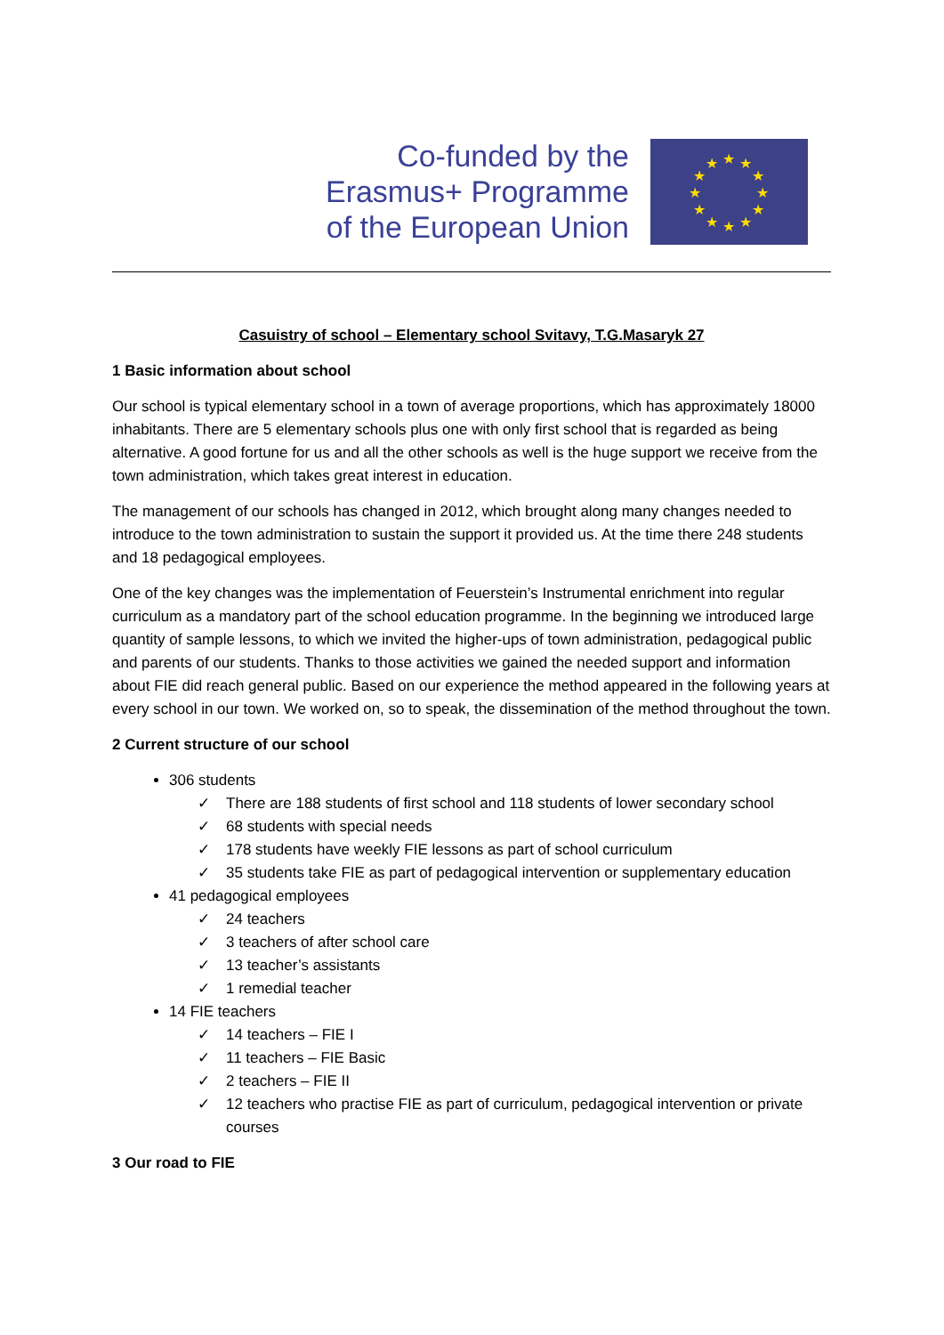Co-funded by the
Erasmus+ Programme
of the European Union
★
★
★
★
★
★
★
★
★
★
★
★
Casuistry of school – Elementary school Svitavy, T.G.Masaryk 27
1 Basic information about school
Our school is typical elementary school in a town of average proportions, which has approximately 18000 inhabitants. There are 5 elementary schools plus one with only first school that is regarded as being alternative. A good fortune for us and all the other schools as well is the huge support we receive from the town administration, which takes great interest in education.
The management of our schools has changed in 2012, which brought along many changes needed to introduce to the town administration to sustain the support it provided us. At the time there 248 students and 18 pedagogical employees.
One of the key changes was the implementation of Feuerstein’s Instrumental enrichment into regular curriculum as a mandatory part of the school education programme. In the beginning we introduced large quantity of sample lessons, to which we invited the higher-ups of town administration, pedagogical public and parents of our students. Thanks to those activities we gained the needed support and information about FIE did reach general public. Based on our experience the method appeared in the following years at every school in our town. We worked on, so to speak, the dissemination of the method throughout the town.
2 Current structure of our school
306 students
✓ There are 188 students of first school and 118 students of lower secondary school
✓ 68 students with special needs
✓ 178 students have weekly FIE lessons as part of school curriculum
✓ 35 students take FIE as part of pedagogical intervention or supplementary education
41 pedagogical employees
✓ 24 teachers
✓ 3 teachers of after school care
✓ 13 teacher’s assistants
✓ 1 remedial teacher
14 FIE teachers
✓ 14 teachers – FIE I
✓ 11 teachers – FIE Basic
✓ 2 teachers – FIE II
✓ 12 teachers who practise FIE as part of curriculum, pedagogical intervention or private courses
3 Our road to FIE